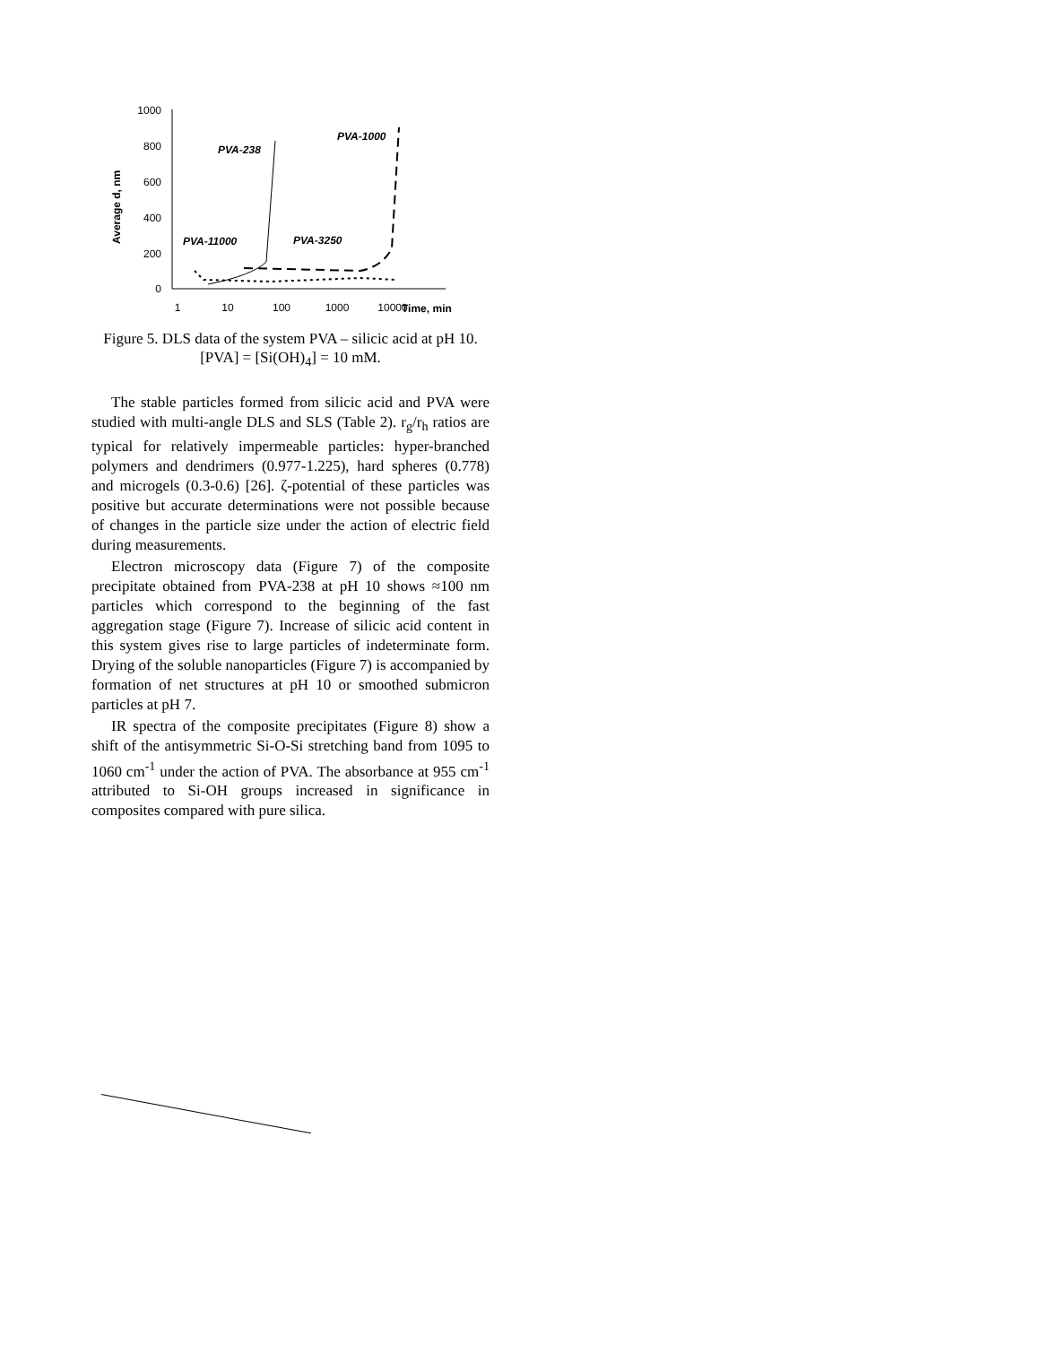1000
800
600
400
200
0
Average d, nm
1
10
100
1000
10000
Time, min
PVA-238
PVA-1000
PVA-11000
PVA-3250
Figure 5. DLS data of the system PVA – silicic acid at pH 10. [PVA] = [Si(OH)<sub>4</sub>] = 10 mM.
The stable particles formed from silicic acid and PVA were studied with multi-angle DLS and SLS (Table 2). r<sub>g</sub>/r<sub>h</sub> ratios are typical for relatively impermeable particles: hyper-branched polymers and dendrimers (0.977-1.225), hard spheres (0.778) and microgels (0.3-0.6) [26]. ζ-potential of these particles was positive but accurate determinations were not possible because of changes in the particle size under the action of electric field during measurements.
Electron microscopy data (Figure 7) of the composite precipitate obtained from PVA-238 at pH 10 shows ≈100 nm particles which correspond to the beginning of the fast aggregation stage (Figure 7). Increase of silicic acid content in this system gives rise to large particles of indeterminate form. Drying of the soluble nanoparticles (Figure 7) is accompanied by formation of net structures at pH 10 or smoothed submicron particles at pH 7.
IR spectra of the composite precipitates (Figure 8) show a shift of the antisymmetric Si-O-Si stretching band from 1095 to 1060 cm<sup>-1</sup> under the action of PVA. The absorbance at 955 cm<sup>-1</sup> attributed to Si-OH groups increased in significance in composites compared with pure silica.